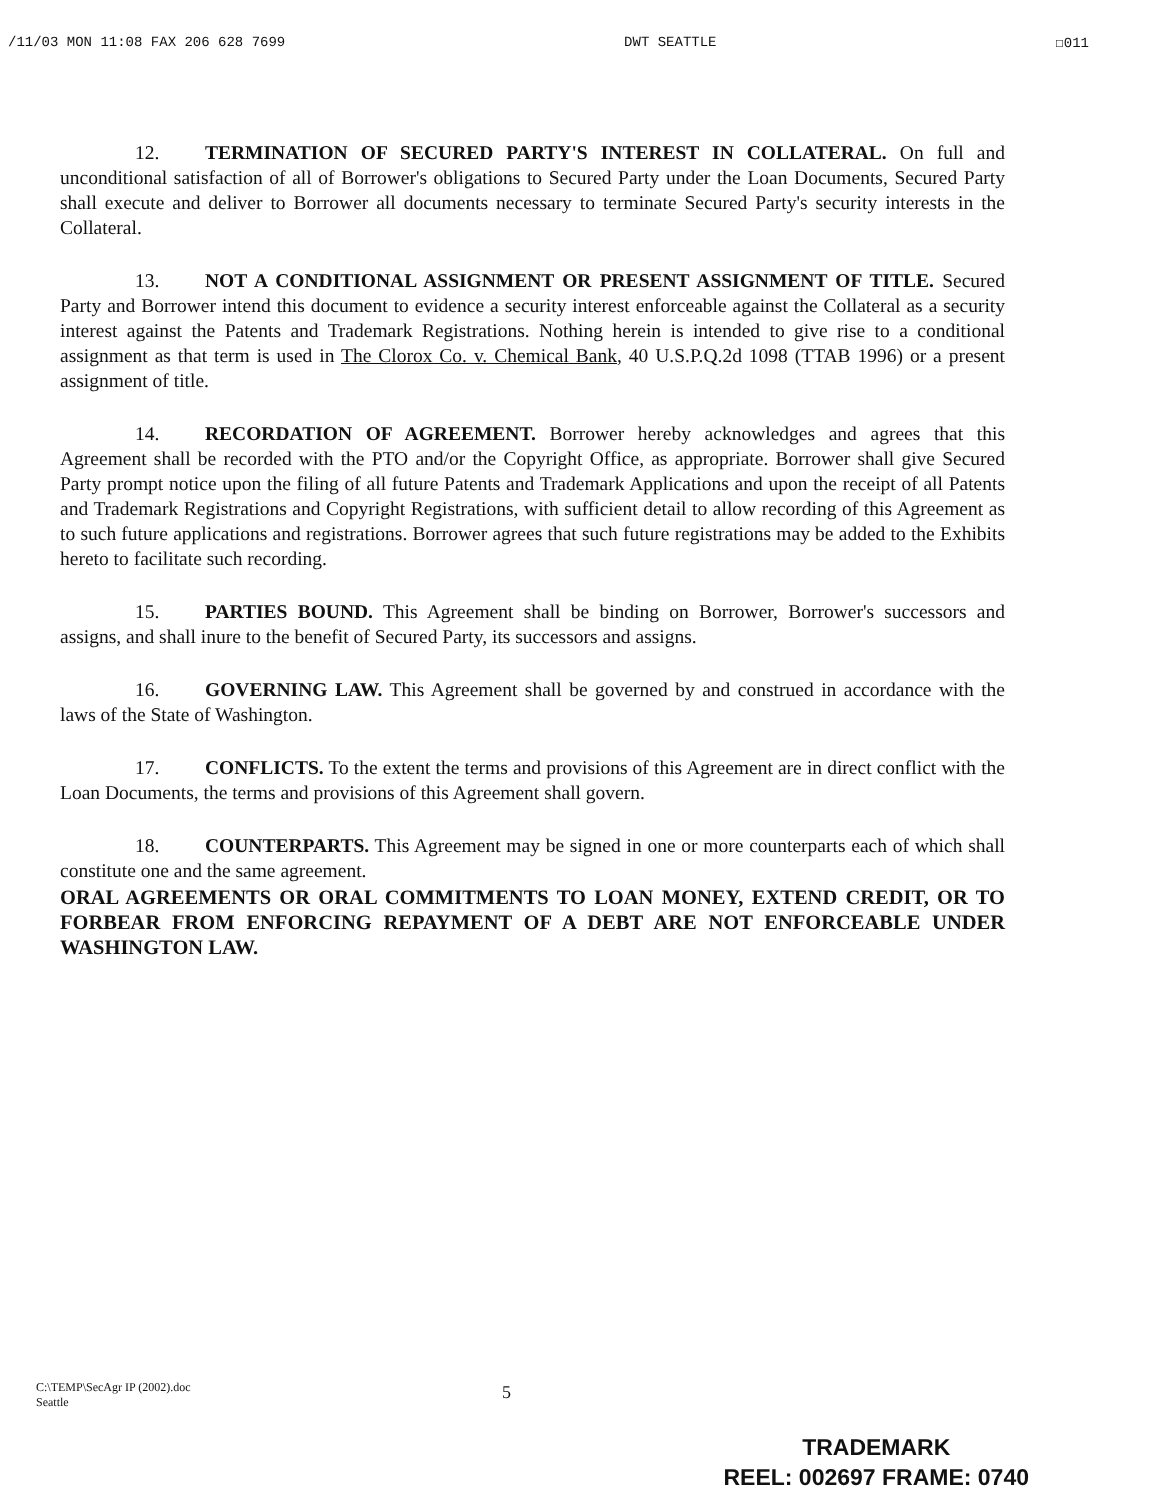/11/03 MON 11:08 FAX 206 628 7699 DWT SEATTLE ☐011
12. TERMINATION OF SECURED PARTY'S INTEREST IN COLLATERAL. On full and unconditional satisfaction of all of Borrower's obligations to Secured Party under the Loan Documents, Secured Party shall execute and deliver to Borrower all documents necessary to terminate Secured Party's security interests in the Collateral.
13. NOT A CONDITIONAL ASSIGNMENT OR PRESENT ASSIGNMENT OF TITLE. Secured Party and Borrower intend this document to evidence a security interest enforceable against the Collateral as a security interest against the Patents and Trademark Registrations. Nothing herein is intended to give rise to a conditional assignment as that term is used in The Clorox Co. v. Chemical Bank, 40 U.S.P.Q.2d 1098 (TTAB 1996) or a present assignment of title.
14. RECORDATION OF AGREEMENT. Borrower hereby acknowledges and agrees that this Agreement shall be recorded with the PTO and/or the Copyright Office, as appropriate. Borrower shall give Secured Party prompt notice upon the filing of all future Patents and Trademark Applications and upon the receipt of all Patents and Trademark Registrations and Copyright Registrations, with sufficient detail to allow recording of this Agreement as to such future applications and registrations. Borrower agrees that such future registrations may be added to the Exhibits hereto to facilitate such recording.
15. PARTIES BOUND. This Agreement shall be binding on Borrower, Borrower's successors and assigns, and shall inure to the benefit of Secured Party, its successors and assigns.
16. GOVERNING LAW. This Agreement shall be governed by and construed in accordance with the laws of the State of Washington.
17. CONFLICTS. To the extent the terms and provisions of this Agreement are in direct conflict with the Loan Documents, the terms and provisions of this Agreement shall govern.
18. COUNTERPARTS. This Agreement may be signed in one or more counterparts each of which shall constitute one and the same agreement.
ORAL AGREEMENTS OR ORAL COMMITMENTS TO LOAN MONEY, EXTEND CREDIT, OR TO FORBEAR FROM ENFORCING REPAYMENT OF A DEBT ARE NOT ENFORCEABLE UNDER WASHINGTON LAW.
C:\TEMP\SecAgr IP (2002).doc
Seattle
5
TRADEMARK
REEL: 002697 FRAME: 0740